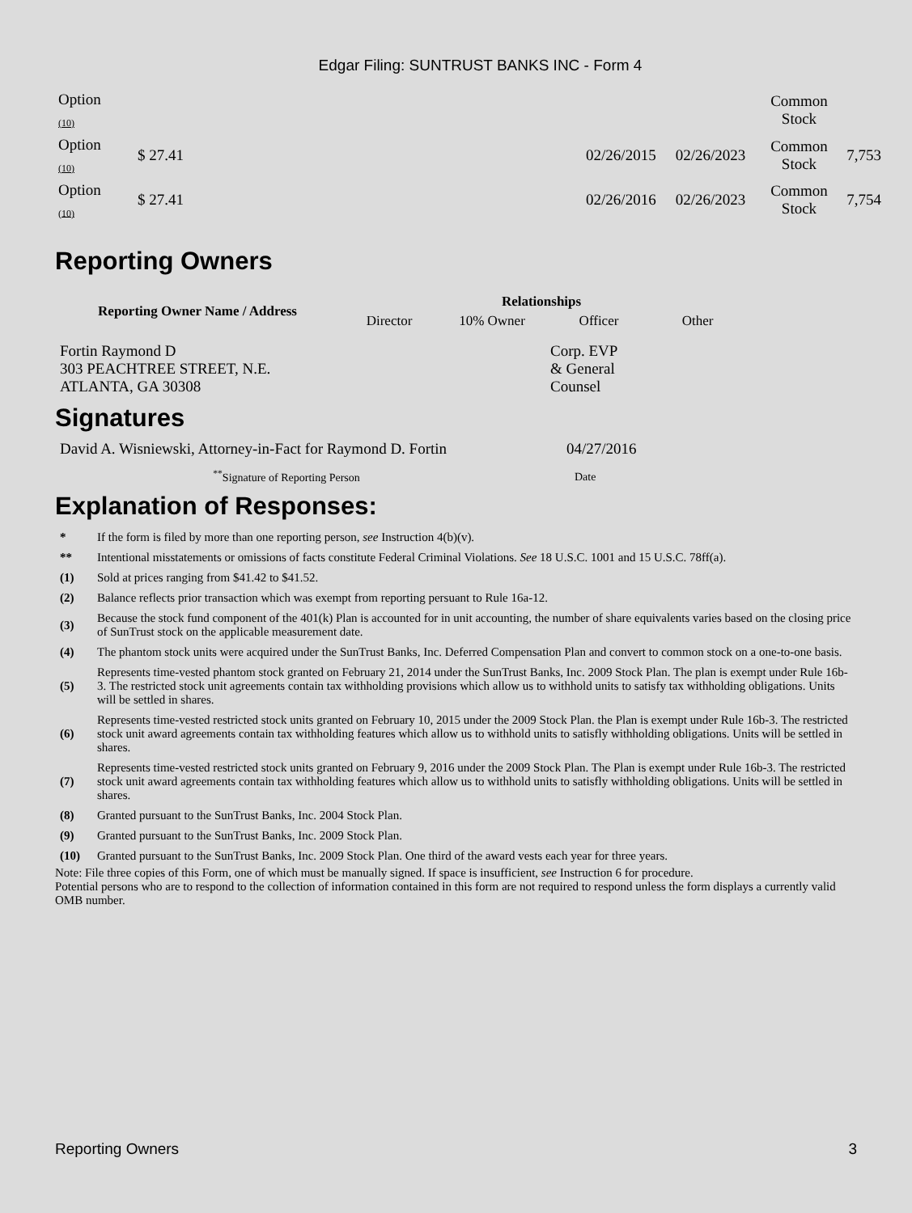Edgar Filing: SUNTRUST BANKS INC - Form 4
| Option <sub>(10)</sub> | | | | | Common Stock | |
| Option <sub>(10)</sub> | $ 27.41 | | 02/26/2015 | 02/26/2023 | Common Stock | 7,753 |
| Option <sub>(10)</sub> | $ 27.41 | | 02/26/2016 | 02/26/2023 | Common Stock | 7,754 |
Reporting Owners
| Reporting Owner Name / Address | Relationships | | | |
| --- | --- | --- | --- | --- |
| | Director | 10% Owner | Officer | Other |
| Fortin Raymond D 303 PEACHTREE STREET, N.E. ATLANTA, GA 30308 | | | Corp. EVP & General Counsel | |
Signatures
| David A. Wisniewski, Attorney-in-Fact for Raymond D. Fortin | 04/27/2016 |
| <sup>**</sup> Signature of Reporting Person | Date |
Explanation of Responses:
| * | If the form is filed by more than one reporting person, see Instruction 4(b)(v). |
| ** | Intentional misstatements or omissions of facts constitute Federal Criminal Violations. See 18 U.S.C. 1001 and 15 U.S.C. 78ff(a). |
| (1) | Sold at prices ranging from $41.42 to $41.52. |
| (2) | Balance reflects prior transaction which was exempt from reporting persuant to Rule 16a-12. |
| (3) | Because the stock fund component of the 401(k) Plan is accounted for in unit accounting, the number of share equivalents varies based on the closing price of SunTrust stock on the applicable measurement date. |
| (4) | The phantom stock units were acquired under the SunTrust Banks, Inc. Deferred Compensation Plan and convert to common stock on a one-to-one basis. |
| (5) | Represents time-vested phantom stock granted on February 21, 2014 under the SunTrust Banks, Inc. 2009 Stock Plan. The plan is exempt under Rule 16b-3. The restricted stock unit agreements contain tax withholding provisions which allow us to withhold units to satisfy tax withholding obligations. Units will be settled in shares. |
| (6) | Represents time-vested restricted stock units granted on February 10, 2015 under the 2009 Stock Plan. the Plan is exempt under Rule 16b-3. The restricted stock unit award agreements contain tax withholding features which allow us to withhold units to satisfly withholding obligations. Units will be settled in shares. |
| (7) | Represents time-vested restricted stock units granted on February 9, 2016 under the 2009 Stock Plan. The Plan is exempt under Rule 16b-3. The restricted stock unit award agreements contain tax withholding features which allow us to withhold units to satisfly withholding obligations. Units will be settled in shares. |
| (8) | Granted pursuant to the SunTrust Banks, Inc. 2004 Stock Plan. |
| (9) | Granted pursuant to the SunTrust Banks, Inc. 2009 Stock Plan. |
| (10) | Granted pursuant to the SunTrust Banks, Inc. 2009 Stock Plan. One third of the award vests each year for three years. |
Note: File three copies of this Form, one of which must be manually signed. If space is insufficient, see Instruction 6 for procedure.
Potential persons who are to respond to the collection of information contained in this form are not required to respond unless the form displays a currently valid OMB number.
Reporting Owners 3